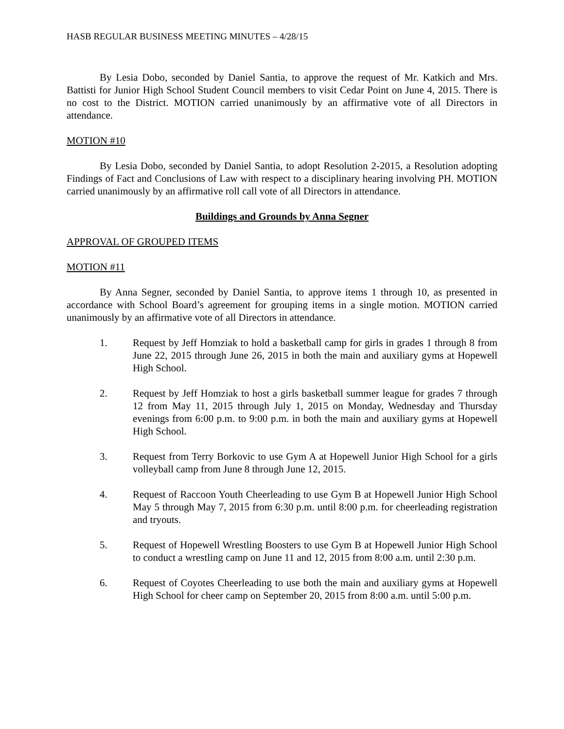HASB REGULAR BUSINESS MEETING MINUTES – 4/28/15
By Lesia Dobo, seconded by Daniel Santia, to approve the request of Mr. Katkich and Mrs. Battisti for Junior High School Student Council members to visit Cedar Point on June 4, 2015. There is no cost to the District. MOTION carried unanimously by an affirmative vote of all Directors in attendance.
MOTION #10
By Lesia Dobo, seconded by Daniel Santia, to adopt Resolution 2-2015, a Resolution adopting Findings of Fact and Conclusions of Law with respect to a disciplinary hearing involving PH. MOTION carried unanimously by an affirmative roll call vote of all Directors in attendance.
Buildings and Grounds by Anna Segner
APPROVAL OF GROUPED ITEMS
MOTION #11
By Anna Segner, seconded by Daniel Santia, to approve items 1 through 10, as presented in accordance with School Board’s agreement for grouping items in a single motion. MOTION carried unanimously by an affirmative vote of all Directors in attendance.
1. Request by Jeff Homziak to hold a basketball camp for girls in grades 1 through 8 from June 22, 2015 through June 26, 2015 in both the main and auxiliary gyms at Hopewell High School.
2. Request by Jeff Homziak to host a girls basketball summer league for grades 7 through 12 from May 11, 2015 through July 1, 2015 on Monday, Wednesday and Thursday evenings from 6:00 p.m. to 9:00 p.m. in both the main and auxiliary gyms at Hopewell High School.
3. Request from Terry Borkovic to use Gym A at Hopewell Junior High School for a girls volleyball camp from June 8 through June 12, 2015.
4. Request of Raccoon Youth Cheerleading to use Gym B at Hopewell Junior High School May 5 through May 7, 2015 from 6:30 p.m. until 8:00 p.m. for cheerleading registration and tryouts.
5. Request of Hopewell Wrestling Boosters to use Gym B at Hopewell Junior High School to conduct a wrestling camp on June 11 and 12, 2015 from 8:00 a.m. until 2:30 p.m.
6. Request of Coyotes Cheerleading to use both the main and auxiliary gyms at Hopewell High School for cheer camp on September 20, 2015 from 8:00 a.m. until 5:00 p.m.